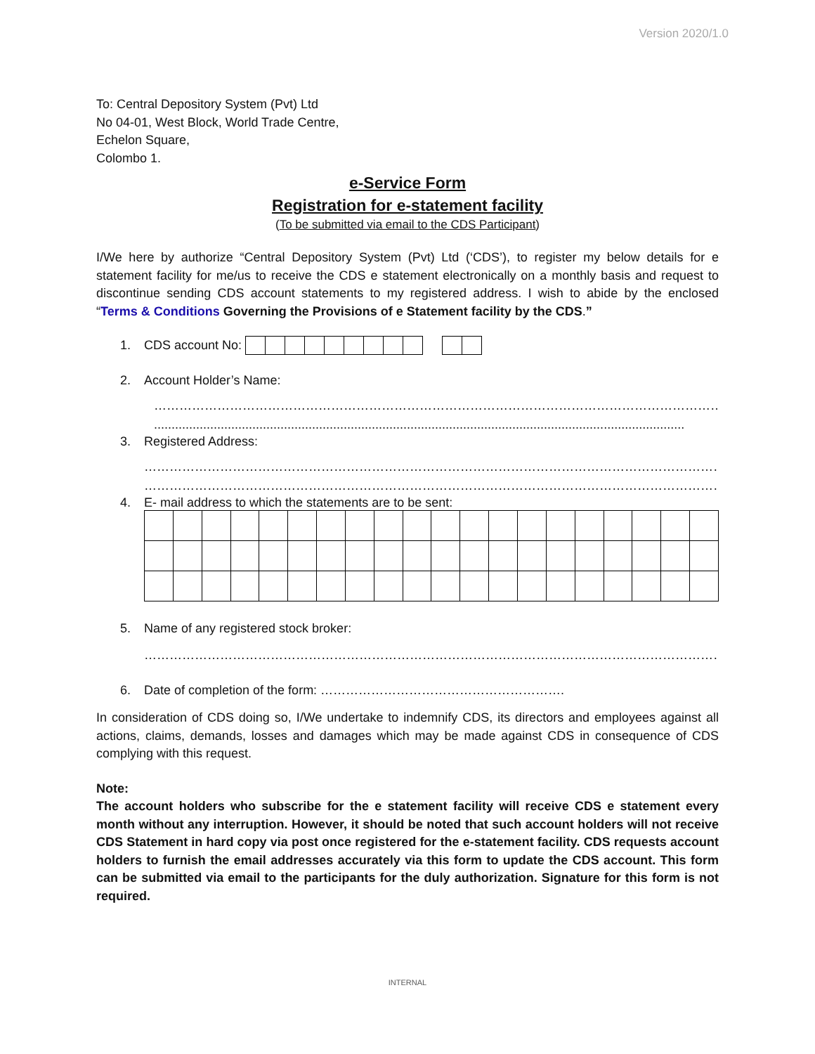Version 2020/1.0
To: Central Depository System (Pvt) Ltd
No 04-01, West Block, World Trade Centre,
Echelon Square,
Colombo 1.
e-Service Form
Registration for e-statement facility
(To be submitted via email to the CDS Participant)
I/We here by authorize “Central Depository System (Pvt) Ltd (‘CDS’), to register my below details for e statement facility for me/us to receive the CDS e statement electronically on a monthly basis and request to discontinue sending CDS account statements to my registered address. I wish to abide by the enclosed “Terms & Conditions Governing the Provisions of e Statement facility by the CDS.”
1. CDS account No:
2. Account Holder’s Name:
…………………………………………………………………………………………………………………………………………………………....
.......................................................................................................................................................
3. Registered Address:
………………………………………………………………………………………………………………………………………………………..
………………………………………………………………………………………………………………………………………………………..
4. E- mail address to which the statements are to be sent:
5. Name of any registered stock broker:
………………………………………………………………………………………………………………………………………………………..
6. Date of completion of the form: ………………………………………………….
In consideration of CDS doing so, I/We undertake to indemnify CDS, its directors and employees against all actions, claims, demands, losses and damages which may be made against CDS in consequence of CDS complying with this request.
Note:
The account holders who subscribe for the e statement facility will receive CDS e statement every month without any interruption. However, it should be noted that such account holders will not receive CDS Statement in hard copy via post once registered for the e-statement facility. CDS requests account holders to furnish the email addresses accurately via this form to update the CDS account. This form can be submitted via email to the participants for the duly authorization. Signature for this form is not required.
INTERNAL